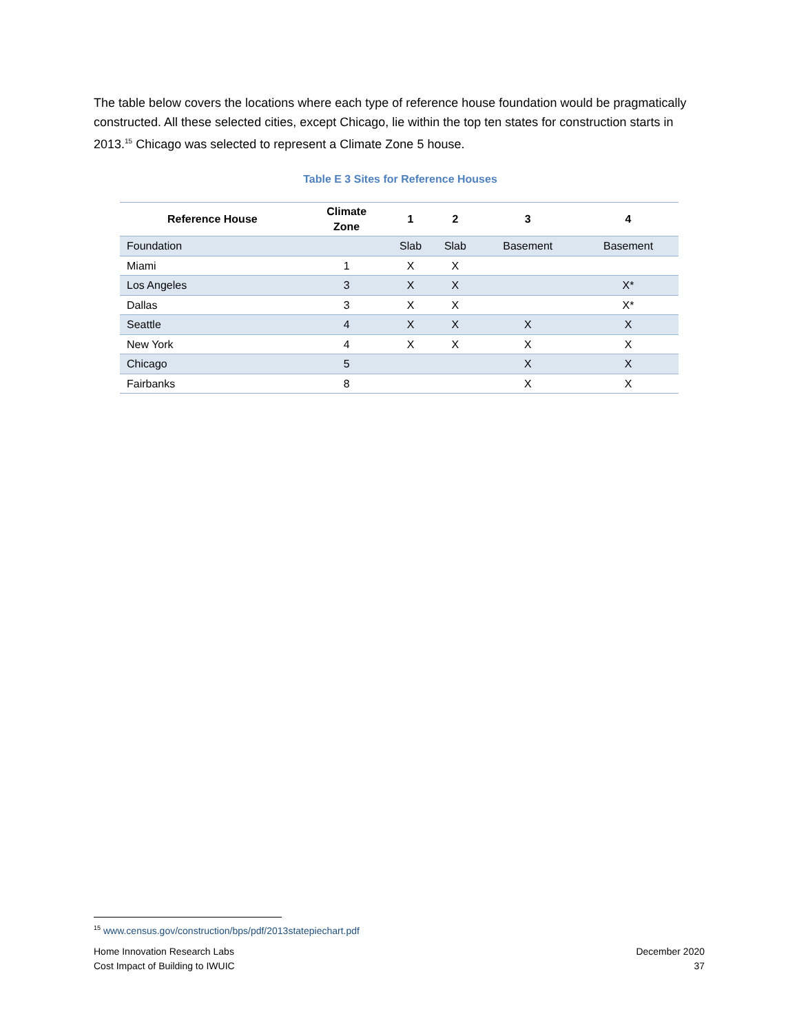The table below covers the locations where each type of reference house foundation would be pragmatically constructed. All these selected cities, except Chicago, lie within the top ten states for construction starts in 2013.<sup>15</sup> Chicago was selected to represent a Climate Zone 5 house.
Table E 3 Sites for Reference Houses
| Reference House | Climate Zone | 1 | 2 | 3 | 4 |
| --- | --- | --- | --- | --- | --- |
| Foundation | | Slab | Slab | Basement | Basement |
| Miami | 1 | X | X | | |
| Los Angeles | 3 | X | X | | X* |
| Dallas | 3 | X | X | | X* |
| Seattle | 4 | X | X | X | X |
| New York | 4 | X | X | X | X |
| Chicago | 5 | | | X | X |
| Fairbanks | 8 | | | X | X |
<sup>15</sup> www.census.gov/construction/bps/pdf/2013statepiechart.pdf
Home Innovation Research Labs
Cost Impact of Building to IWUIC
December 2020
37